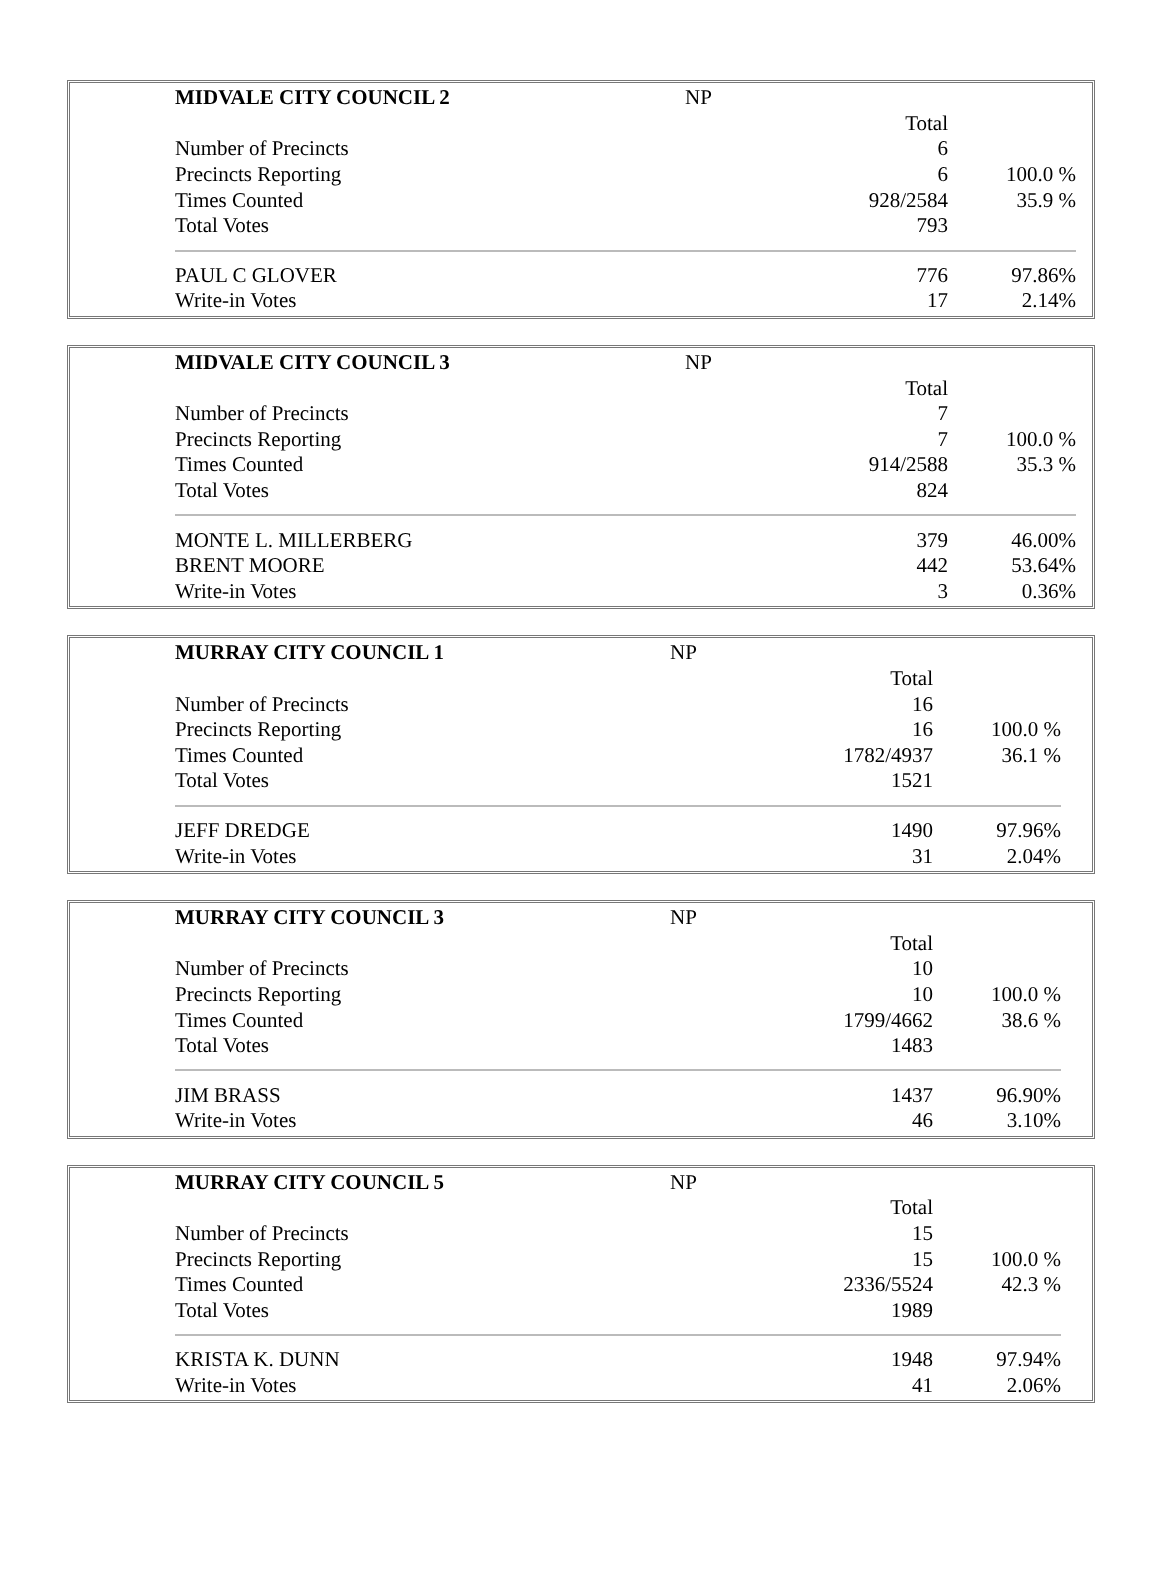| MIDVALE CITY COUNCIL 2 | NP | |
| | Total | |
| Number of Precincts | 6 | |
| Precincts Reporting | 6 | 100.0 % |
| Times Counted | 928/2584 | 35.9 % |
| Total Votes | 793 | |
| PAUL C GLOVER | 776 | 97.86% |
| Write-in Votes | 17 | 2.14% |
| MIDVALE CITY COUNCIL 3 | NP | |
| | Total | |
| Number of Precincts | 7 | |
| Precincts Reporting | 7 | 100.0 % |
| Times Counted | 914/2588 | 35.3 % |
| Total Votes | 824 | |
| MONTE L. MILLERBERG | 379 | 46.00% |
| BRENT MOORE | 442 | 53.64% |
| Write-in Votes | 3 | 0.36% |
| MURRAY CITY COUNCIL 1 | NP | |
| | Total | |
| Number of Precincts | 16 | |
| Precincts Reporting | 16 | 100.0 % |
| Times Counted | 1782/4937 | 36.1 % |
| Total Votes | 1521 | |
| JEFF DREDGE | 1490 | 97.96% |
| Write-in Votes | 31 | 2.04% |
| MURRAY CITY COUNCIL 3 | NP | |
| | Total | |
| Number of Precincts | 10 | |
| Precincts Reporting | 10 | 100.0 % |
| Times Counted | 1799/4662 | 38.6 % |
| Total Votes | 1483 | |
| JIM BRASS | 1437 | 96.90% |
| Write-in Votes | 46 | 3.10% |
| MURRAY CITY COUNCIL 5 | NP | |
| | Total | |
| Number of Precincts | 15 | |
| Precincts Reporting | 15 | 100.0 % |
| Times Counted | 2336/5524 | 42.3 % |
| Total Votes | 1989 | |
| KRISTA K. DUNN | 1948 | 97.94% |
| Write-in Votes | 41 | 2.06% |